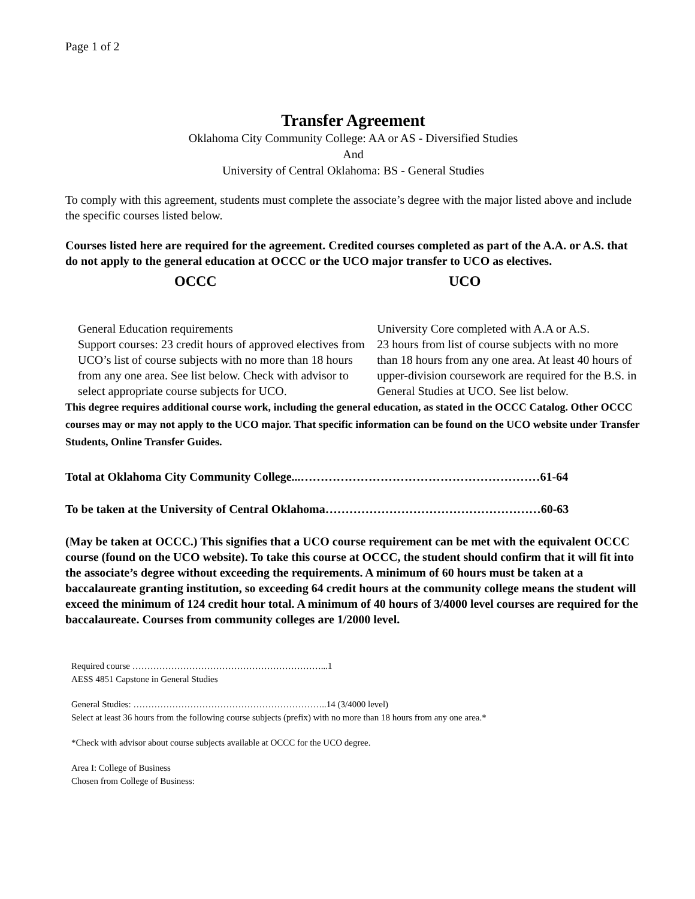Page 1 of 2
Transfer Agreement
Oklahoma City Community College: AA or AS - Diversified Studies
And
University of Central Oklahoma: BS - General Studies
To comply with this agreement, students must complete the associate’s degree with the major listed above and include the specific courses listed below.
Courses listed here are required for the agreement. Credited courses completed as part of the A.A. or A.S. that do not apply to the general education at OCCC or the UCO major transfer to UCO as electives.
OCCC UCO
General Education requirements
Support courses: 23 credit hours of approved electives from UCO’s list of course subjects with no more than 18 hours from any one area. See list below. Check with advisor to select appropriate course subjects for UCO.
University Core completed with A.A or A.S.
23 hours from list of course subjects with no more than 18 hours from any one area. At least 40 hours of upper-division coursework are required for the B.S. in General Studies at UCO. See list below.
This degree requires additional course work, including the general education, as stated in the OCCC Catalog. Other OCCC courses may or may not apply to the UCO major. That specific information can be found on the UCO website under Transfer Students, Online Transfer Guides.
Total at Oklahoma City Community College...……………………………………………………61-64
To be taken at the University of Central Oklahoma………………………………………………60-63
(May be taken at OCCC.) This signifies that a UCO course requirement can be met with the equivalent OCCC course (found on the UCO website). To take this course at OCCC, the student should confirm that it will fit into the associate’s degree without exceeding the requirements. A minimum of 60 hours must be taken at a baccalaureate granting institution, so exceeding 64 credit hours at the community college means the student will exceed the minimum of 124 credit hour total. A minimum of 40 hours of 3/4000 level courses are required for the baccalaureate. Courses from community colleges are 1/2000 level.
Required course ………………………………………………………...1
AESS 4851 Capstone in General Studies
General Studies: ………………………………………………………..14 (3/4000 level)
Select at least 36 hours from the following course subjects (prefix) with no more than 18 hours from any one area.*
*Check with advisor about course subjects available at OCCC for the UCO degree.
Area I: College of Business
Chosen from College of Business: